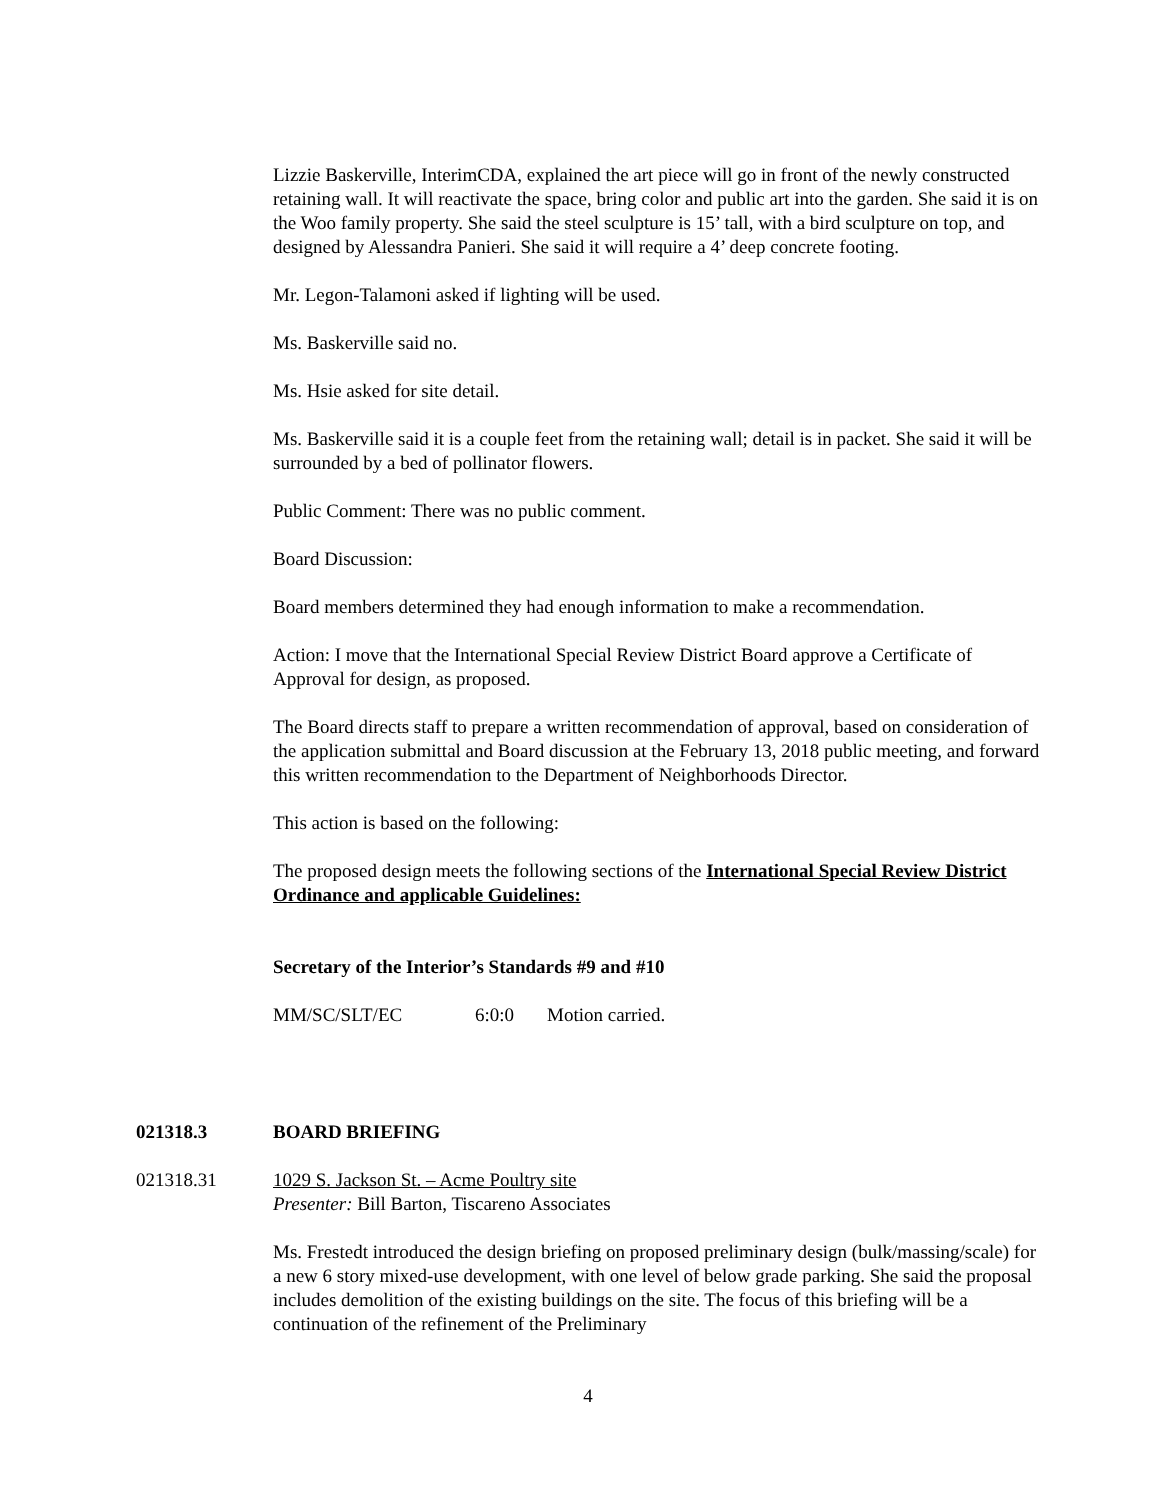Lizzie Baskerville, InterimCDA, explained the art piece will go in front of the newly constructed retaining wall. It will reactivate the space, bring color and public art into the garden. She said it is on the Woo family property. She said the steel sculpture is 15’ tall, with a bird sculpture on top, and designed by Alessandra Panieri. She said it will require a 4’ deep concrete footing.
Mr. Legon-Talamoni asked if lighting will be used.
Ms. Baskerville said no.
Ms. Hsie asked for site detail.
Ms. Baskerville said it is a couple feet from the retaining wall; detail is in packet. She said it will be surrounded by a bed of pollinator flowers.
Public Comment: There was no public comment.
Board Discussion:
Board members determined they had enough information to make a recommendation.
Action: I move that the International Special Review District Board approve a Certificate of Approval for design, as proposed.
The Board directs staff to prepare a written recommendation of approval, based on consideration of the application submittal and Board discussion at the February 13, 2018 public meeting, and forward this written recommendation to the Department of Neighborhoods Director.
This action is based on the following:
The proposed design meets the following sections of the International Special Review District Ordinance and applicable Guidelines:
Secretary of the Interior’s Standards #9 and #10
MM/SC/SLT/EC 6:0:0 Motion carried.
021318.3 BOARD BRIEFING
021318.31 1029 S. Jackson St. – Acme Poultry site
Presenter: Bill Barton, Tiscareno Associates
Ms. Frestedt introduced the design briefing on proposed preliminary design (bulk/massing/scale) for a new 6 story mixed-use development, with one level of below grade parking. She said the proposal includes demolition of the existing buildings on the site. The focus of this briefing will be a continuation of the refinement of the Preliminary
4